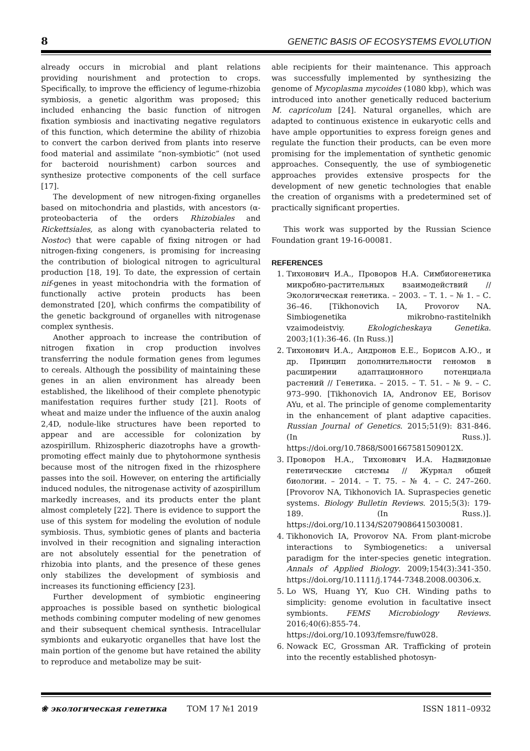8 GENETIC BASIS OF ECOSYSTEMS EVOLUTION
already occurs in microbial and plant relations providing nourishment and protection to crops. Specifically, to improve the efficiency of legume-rhizobia symbiosis, a genetic algorithm was proposed; this included enhancing the basic function of nitrogen fixation symbiosis and inactivating negative regulators of this function, which determine the ability of rhizobia to convert the carbon derived from plants into reserve food material and assimilate “non-symbiotic” (not used for bacteroid nourishment) carbon sources and synthesize protective components of the cell surface [17].
The development of new nitrogen-fixing organelles based on mitochondria and plastids, with ancestors (α-proteobacteria of the orders Rhizobiales and Rickettsiales, as along with cyanobacteria related to Nostoc) that were capable of fixing nitrogen or had nitrogen-fixing congeners, is promising for increasing the contribution of biological nitrogen to agricultural production [18, 19]. To date, the expression of certain nif-genes in yeast mitochondria with the formation of functionally active protein products has been demonstrated [20], which confirms the compatibility of the genetic background of organelles with nitrogenase complex synthesis.
Another approach to increase the contribution of nitrogen fixation in crop production involves transferring the nodule formation genes from legumes to cereals. Although the possibility of maintaining these genes in an alien environment has already been established, the likelihood of their complete phenotypic manifestation requires further study [21]. Roots of wheat and maize under the influence of the auxin analog 2,4D, nodule-like structures have been reported to appear and are accessible for colonization by azospirillum. Rhizospheric diazotrophs have a growth-promoting effect mainly due to phytohormone synthesis because most of the nitrogen fixed in the rhizosphere passes into the soil. However, on entering the artificially induced nodules, the nitrogenase activity of azospirillum markedly increases, and its products enter the plant almost completely [22]. There is evidence to support the use of this system for modeling the evolution of nodule symbiosis. Thus, symbiotic genes of plants and bacteria involved in their recognition and signaling interaction are not absolutely essential for the penetration of rhizobia into plants, and the presence of these genes only stabilizes the development of symbiosis and increases its functioning efficiency [23].
Further development of symbiotic engineering approaches is possible based on synthetic biological methods combining computer modeling of new genomes and their subsequent chemical synthesis. Intracellular symbionts and eukaryotic organelles that have lost the main portion of the genome but have retained the ability to reproduce and metabolize may be suit-
able recipients for their maintenance. This approach was successfully implemented by synthesizing the genome of Mycoplasma mycoides (1080 kbp), which was introduced into another genetically reduced bacterium M. capricolum [24]. Natural organelles, which are adapted to continuous existence in eukaryotic cells and have ample opportunities to express foreign genes and regulate the function their products, can be even more promising for the implementation of synthetic genomic approaches. Consequently, the use of symbiogenetic approaches provides extensive prospects for the development of new genetic technologies that enable the creation of organisms with a predetermined set of practically significant properties.
This work was supported by the Russian Science Foundation grant 19-16-00081.
REFERENCES
1. Тихонович И.А., Проворов Н.А. Симбиогенетика микробно-растительных взаимодействий // Экологическая генетика. – 2003. – Т. 1. – № 1. – С. 36–46. [Tikhonovich IA, Provorov NA. Simbiogenetika mikrobno-rastitelnikh vzaimodeistviy. Ekologicheskaya Genetika. 2003;1(1):36-46. (In Russ.)]
2. Тихонович И.А., Андронов Е.Е., Борисов А.Ю., и др. Принцип дополнительности геномов в расширении адаптационного потенциала растений // Генетика. – 2015. – Т. 51. – № 9. – С. 973–990. [Tikhonovich IA, Andronov EE, Borisov AYu, et al. The principle of genome complementarity in the enhancement of plant adaptive capacities. Russian Journal of Genetics. 2015;51(9): 831-846. (In Russ.)]. https://doi.org/10.7868/S001667581509012X.
3. Проворов Н.А., Тихонович И.А. Надвидовые генетические системы // Журнал общей биологии. – 2014. – Т. 75. – № 4. – С. 247–260. [Provorov NA, Tikhonovich IA. Supraspecies genetic systems. Biology Bulletin Reviews. 2015;5(3): 179-189. (In Russ.)]. https://doi.org/10.1134/S2079086415030081.
4. Tikhonovich IA, Provorov NA. From plant-microbe interactions to Symbiogenetics: a universal paradigm for the inter-species genetic integration. Annals of Applied Biology. 2009;154(3):341-350. https://doi.org/10.1111/j.1744-7348.2008.00306.x.
5. Lo WS, Huang YY, Kuo CH. Winding paths to simplicity: genome evolution in facultative insect symbionts. FEMS Microbiology Reviews. 2016;40(6):855-74. https://doi.org/10.1093/femsre/fuw028.
6. Nowack EC, Grossman AR. Trafficking of protein into the recently established photosyn-
❀ экологическая генетика ТОМ 17 №1 2019 ISSN 1811–0932